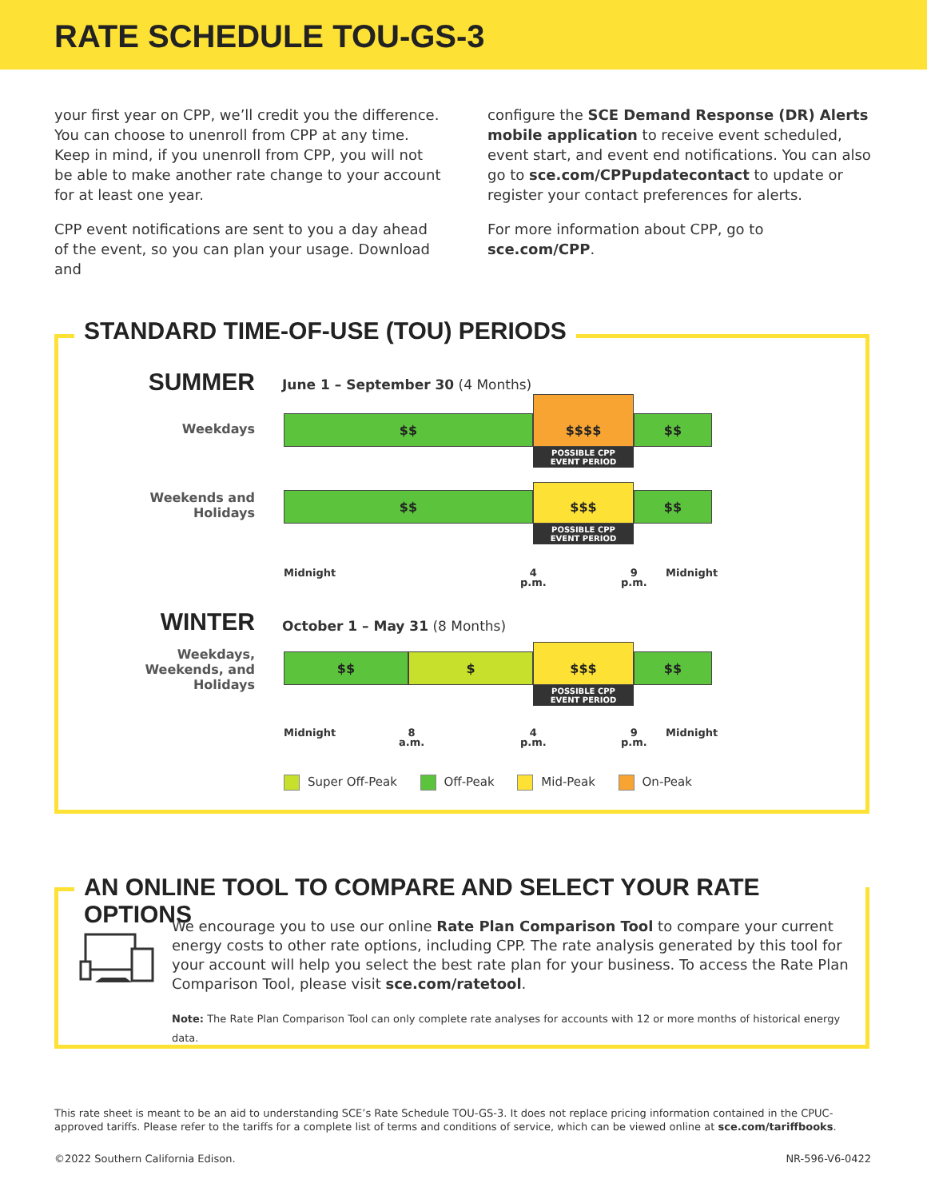RATE SCHEDULE TOU-GS-3
your first year on CPP, we’ll credit you the difference. You can choose to unenroll from CPP at any time. Keep in mind, if you unenroll from CPP, you will not be able to make another rate change to your account for at least one year.
CPP event notifications are sent to you a day ahead of the event, so you can plan your usage. Download and
configure the SCE Demand Response (DR) Alerts mobile application to receive event scheduled, event start, and event end notifications. You can also go to sce.com/CPPupdatecontact to update or register your contact preferences for alerts.
For more information about CPP, go to sce.com/CPP.
STANDARD TIME-OF-USE (TOU) PERIODS
SUMMER
June 1 – September 30 (4 Months)
Weekdays
$$
$$$$
$$
POSSIBLE CPP
EVENT PERIOD
Weekends and
Holidays
$$
$$$
$$
POSSIBLE CPP
EVENT PERIOD
Midnight
4
p.m.
9
p.m.
Midnight
WINTER October 1 – May 31 (8 Months)
Weekdays,
Weekends, and
Holidays
$$ $
$$$
$$
POSSIBLE CPP
EVENT PERIOD
Midnight
8
a.m.
4
p.m.
9
p.m.
Midnight
Super Off-Peak Off-Peak Mid-Peak On-Peak
AN ONLINE TOOL TO COMPARE AND SELECT YOUR RATE OPTIONS
We encourage you to use our online Rate Plan Comparison Tool to compare your current energy costs to other rate options, including CPP. The rate analysis generated by this tool for your account will help you select the best rate plan for your business. To access the Rate Plan Comparison Tool, please visit sce.com/ratetool.
Note: The Rate Plan Comparison Tool can only complete rate analyses for accounts with 12 or more months of historical energy data.
This rate sheet is meant to be an aid to understanding SCE’s Rate Schedule TOU-GS-3. It does not replace pricing information contained in the CPUC-approved tariffs. Please refer to the tariffs for a complete list of terms and conditions of service, which can be viewed online at sce.com/tariffbooks.
©2022 Southern California Edison. NR-596-V6-0422